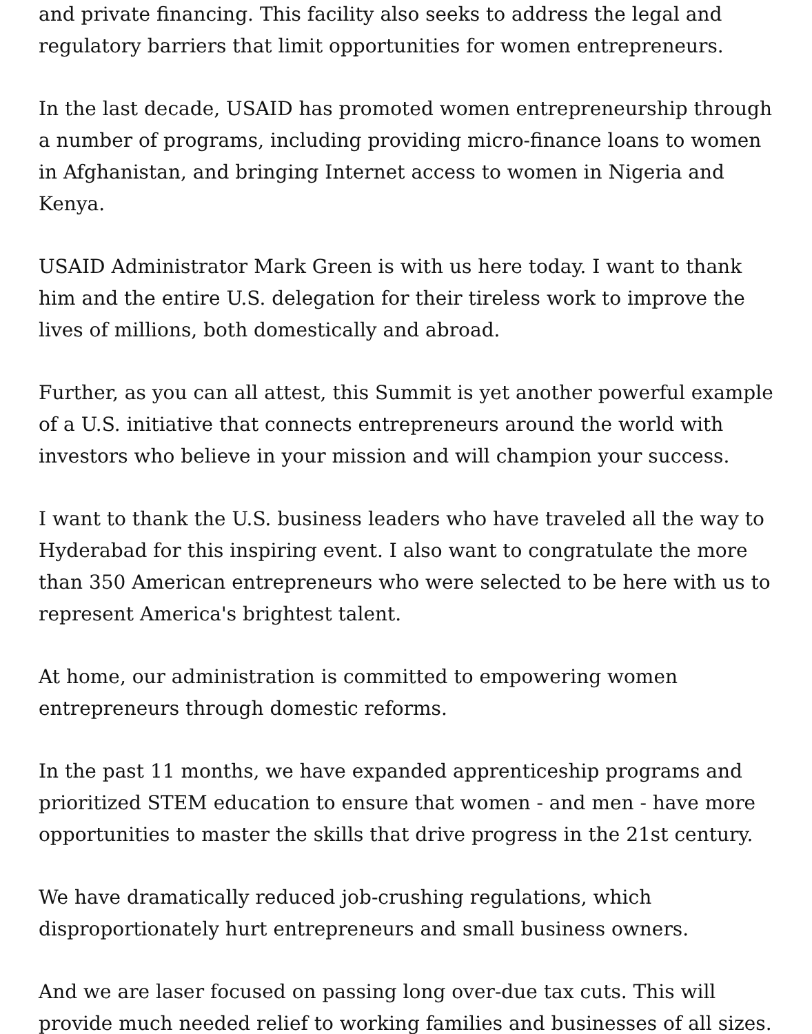and private financing. This facility also seeks to address the legal and regulatory barriers that limit opportunities for women entrepreneurs.
In the last decade, USAID has promoted women entrepreneurship through a number of programs, including providing micro-finance loans to women in Afghanistan, and bringing Internet access to women in Nigeria and Kenya.
USAID Administrator Mark Green is with us here today. I want to thank him and the entire U.S. delegation for their tireless work to improve the lives of millions, both domestically and abroad.
Further, as you can all attest, this Summit is yet another powerful example of a U.S. initiative that connects entrepreneurs around the world with investors who believe in your mission and will champion your success.
I want to thank the U.S. business leaders who have traveled all the way to Hyderabad for this inspiring event. I also want to congratulate the more than 350 American entrepreneurs who were selected to be here with us to represent America's brightest talent.
At home, our administration is committed to empowering women entrepreneurs through domestic reforms.
In the past 11 months, we have expanded apprenticeship programs and prioritized STEM education to ensure that women - and men - have more opportunities to master the skills that drive progress in the 21st century.
We have dramatically reduced job-crushing regulations, which disproportionately hurt entrepreneurs and small business owners.
And we are laser focused on passing long over-due tax cuts. This will provide much needed relief to working families and businesses of all sizes.